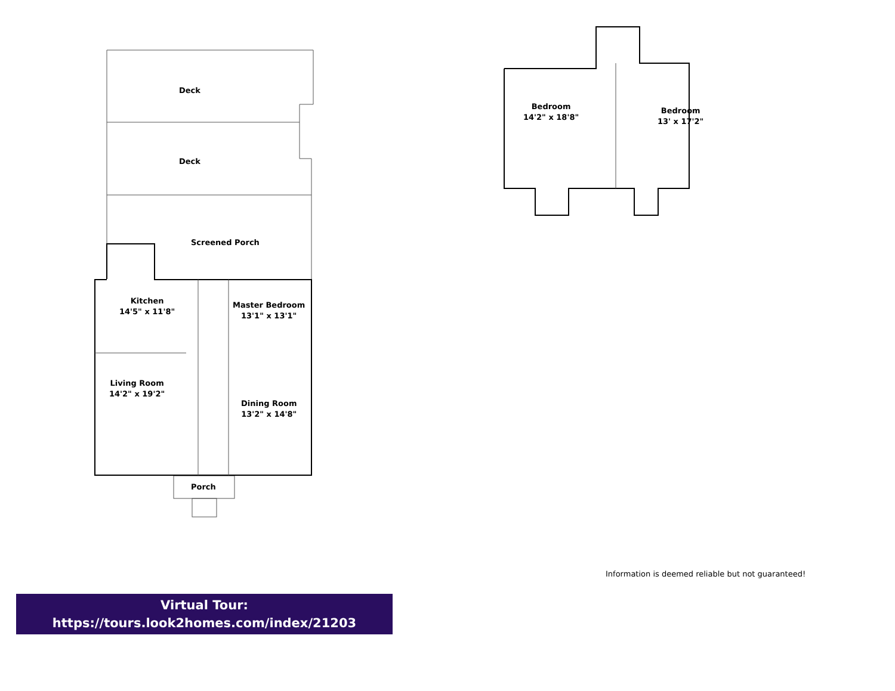Deck
Deck
Screened Porch
Kitchen
14'5" x 11'8"
Master Bedroom
13'1" x 13'1"
Living Room
14'2" x 19'2"
Dining Room
13'2" x 14'8"
Porch
Bedroom
14'2" x 18'8"
Bedroom
13' x 17'2"
Information is deemed reliable but not guaranteed!
Virtual Tour:
https://tours.look2homes.com/index/21203